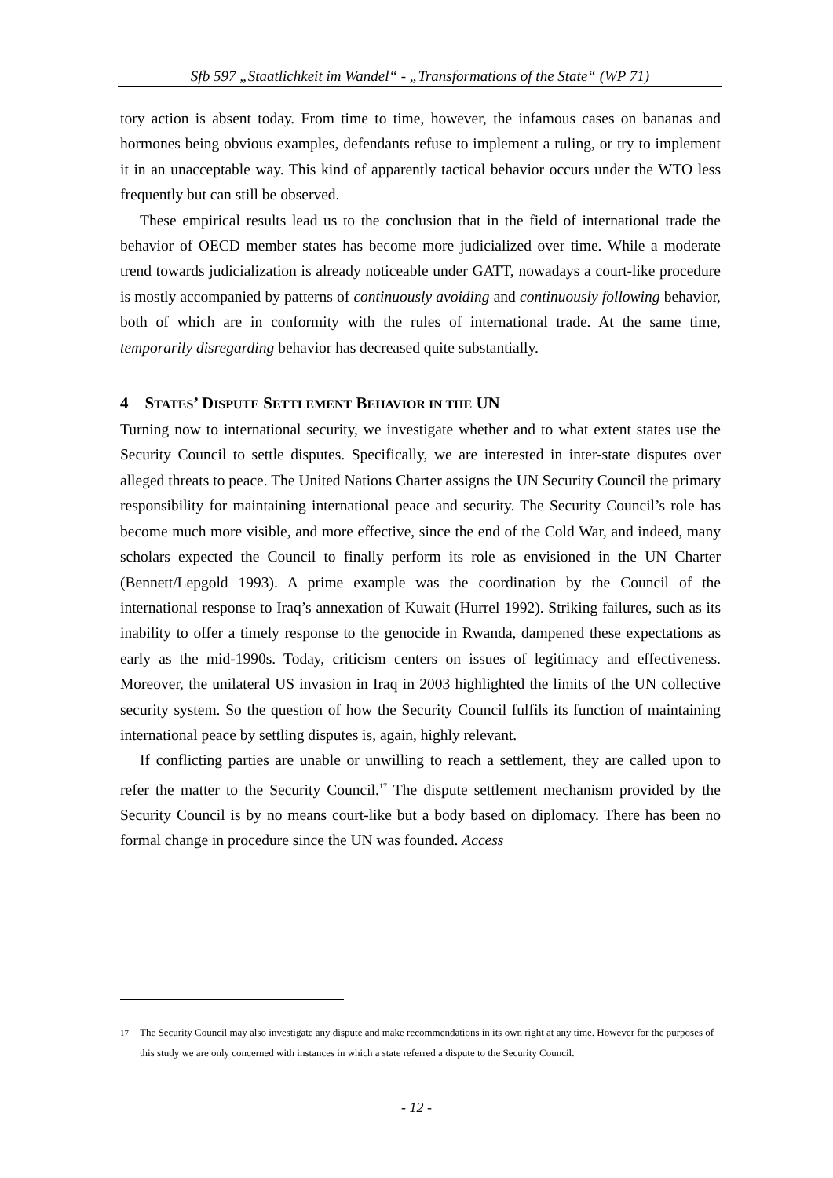Sfb 597 „Staatlichkeit im Wandel“ - „Transformations of the State“ (WP 71)
tory action is absent today. From time to time, however, the infamous cases on bananas and hormones being obvious examples, defendants refuse to implement a ruling, or try to implement it in an unacceptable way. This kind of apparently tactical behavior occurs under the WTO less frequently but can still be observed.
These empirical results lead us to the conclusion that in the field of international trade the behavior of OECD member states has become more judicialized over time. While a moderate trend towards judicialization is already noticeable under GATT, nowadays a court-like procedure is mostly accompanied by patterns of continuously avoiding and continuously following behavior, both of which are in conformity with the rules of international trade. At the same time, temporarily disregarding behavior has decreased quite substantially.
4 STATES’ DISPUTE SETTLEMENT BEHAVIOR IN THE UN
Turning now to international security, we investigate whether and to what extent states use the Security Council to settle disputes. Specifically, we are interested in inter-state disputes over alleged threats to peace. The United Nations Charter assigns the UN Security Council the primary responsibility for maintaining international peace and security. The Security Council’s role has become much more visible, and more effective, since the end of the Cold War, and indeed, many scholars expected the Council to finally perform its role as envisioned in the UN Charter (Bennett/Lepgold 1993). A prime example was the coordination by the Council of the international response to Iraq’s annexation of Kuwait (Hurrel 1992). Striking failures, such as its inability to offer a timely response to the genocide in Rwanda, dampened these expectations as early as the mid-1990s. Today, criticism centers on issues of legitimacy and effectiveness. Moreover, the unilateral US invasion in Iraq in 2003 highlighted the limits of the UN collective security system. So the question of how the Security Council fulfils its function of maintaining international peace by settling disputes is, again, highly relevant.
If conflicting parties are unable or unwilling to reach a settlement, they are called upon to refer the matter to the Security Council.<sup>17</sup> The dispute settlement mechanism provided by the Security Council is by no means court-like but a body based on diplomacy. There has been no formal change in procedure since the UN was founded. Access
<sup>17</sup> The Security Council may also investigate any dispute and make recommendations in its own right at any time. However for the purposes of this study we are only concerned with instances in which a state referred a dispute to the Security Council.
- 12 -